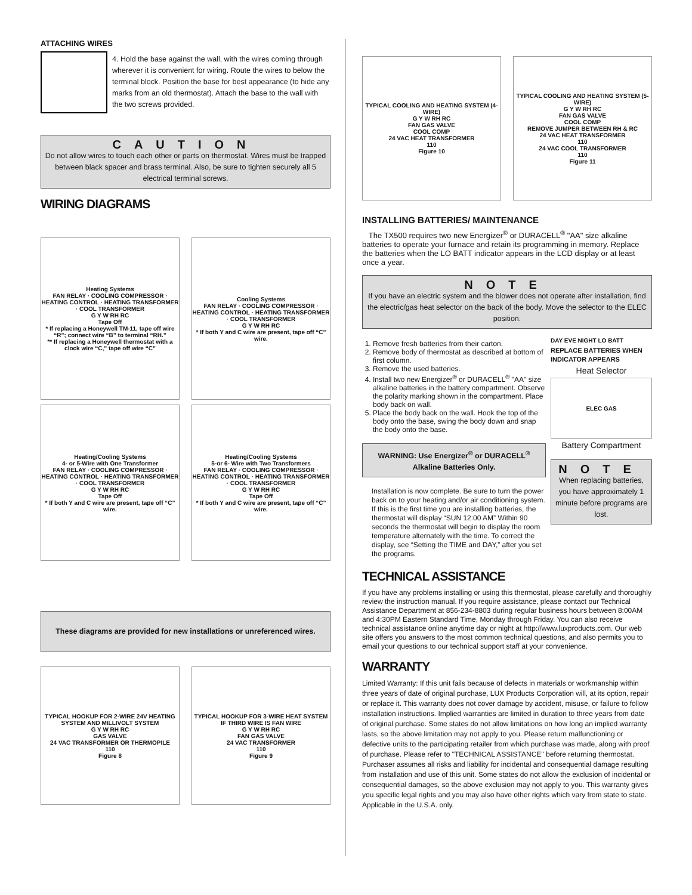ATTACHING WIRES
4. Hold the base against the wall, with the wires coming through wherever it is convenient for wiring. Route the wires to below the terminal block. Position the base for best appearance (to hide any marks from an old thermostat). Attach the base to the wall with the two screws provided.
CAUTION
Do not allow wires to touch each other or parts on thermostat. Wires must be trapped between black spacer and brass terminal. Also, be sure to tighten securely all 5 electrical terminal screws.
WIRING DIAGRAMS
Heating Systems
FAN RELAY · COOLING COMPRESSOR · HEATING CONTROL · HEATING TRANSFORMER · COOL TRANSFORMER
G Y W RH RC
Tape Off
* If replacing a Honeywell TM-11, tape off wire “R”; connect wire “B” to terminal “RH.”
** If replacing a Honeywell thermostat with a clock wire “C,” tape off wire “C”
Cooling Systems
FAN RELAY · COOLING COMPRESSOR · HEATING CONTROL · HEATING TRANSFORMER · COOL TRANSFORMER
G Y W RH RC
* If both Y and C wire are present, tape off “C” wire.
Heating/Cooling Systems
4- or 5-Wire with One Transformer
FAN RELAY · COOLING COMPRESSOR · HEATING CONTROL · HEATING TRANSFORMER · COOL TRANSFORMER
G Y W RH RC
Tape Off
* If both Y and C wire are present, tape off “C” wire.
Heating/Cooling Systems
5-or 6- Wire with Two Transformers
FAN RELAY · COOLING COMPRESSOR · HEATING CONTROL · HEATING TRANSFORMER · COOL TRANSFORMER
G Y W RH RC
Tape Off
* If both Y and C wire are present, tape off “C” wire.
These diagrams are provided for new installations or unreferenced wires.
TYPICAL HOOKUP FOR 2-WIRE 24V HEATING SYSTEM AND MILLIVOLT SYSTEM
G Y W RH RC
GAS VALVE
24 VAC TRANSFORMER OR THERMOPILE
110
Figure 8
TYPICAL HOOKUP FOR 3-WIRE HEAT SYSTEM IF THIRD WIRE IS FAN WIRE
G Y W RH RC
FAN GAS VALVE
24 VAC TRANSFORMER
110
Figure 9
TYPICAL COOLING AND HEATING SYSTEM (4-WIRE)
G Y W RH RC
FAN GAS VALVE
COOL COMP
24 VAC HEAT TRANSFORMER
110
Figure 10
TYPICAL COOLING AND HEATING SYSTEM (5-WIRE)
G Y W RH RC
FAN GAS VALVE
COOL COMP
REMOVE JUMPER BETWEEN RH & RC
24 VAC HEAT TRANSFORMER
110
24 VAC COOL TRANSFORMER
110
Figure 11
INSTALLING BATTERIES/ MAINTENANCE
The TX500 requires two new Energizer<sup>®</sup> or DURACELL<sup>®</sup> "AA" size alkaline batteries to operate your furnace and retain its programming in memory. Replace the batteries when the LO BATT indicator appears in the LCD display or at least once a year.
NOTE
If you have an electric system and the blower does not operate after installation, find the electric/gas heat selector on the back of the body. Move the selector to the ELEC position.
1. Remove fresh batteries from their carton.
2. Remove body of thermostat as described at bottom of first column.
3. Remove the used batteries.
4. Install two new Energizer<sup>®</sup> or DURACELL<sup>®</sup> "AA" size alkaline batteries in the battery compartment. Observe the polarity marking shown in the compartment. Place body back on wall.
5. Place the body back on the wall. Hook the top of the body onto the base, swing the body down and snap the body onto the base.
WARNING: Use Energizer<sup>®</sup> or DURACELL<sup>®</sup> Alkaline Batteries Only.
Installation is now complete. Be sure to turn the power back on to your heating and/or air conditioning system. If this is the first time you are installing batteries, the thermostat will display “SUN 12:00 AM” Within 90 seconds the thermostat will begin to display the room temperature alternately with the time. To correct the display, see “Setting the TIME and DAY,” after you set the programs.
DAY EVE NIGHT LO BATT
REPLACE BATTERIES WHEN INDICATOR APPEARS
Heat Selector
ELEC GAS
Battery Compartment
NOTE
When replacing batteries, you have approximately 1 minute before programs are lost.
TECHNICAL ASSISTANCE
If you have any problems installing or using this thermostat, please carefully and thoroughly review the instruction manual. If you require assistance, please contact our Technical Assistance Department at 856-234-8803 during regular business hours between 8:00AM and 4:30PM Eastern Standard Time, Monday through Friday. You can also receive technical assistance online anytime day or night at http://www.luxproducts.com. Our web site offers you answers to the most common technical questions, and also permits you to email your questions to our technical support staff at your convenience.
WARRANTY
Limited Warranty: If this unit fails because of defects in materials or workmanship within three years of date of original purchase, LUX Products Corporation will, at its option, repair or replace it. This warranty does not cover damage by accident, misuse, or failure to follow installation instructions. Implied warranties are limited in duration to three years from date of original purchase. Some states do not allow limitations on how long an implied warranty lasts, so the above limitation may not apply to you. Please return malfunctioning or defective units to the participating retailer from which purchase was made, along with proof of purchase. Please refer to "TECHNICAL ASSISTANCE" before returning thermostat. Purchaser assumes all risks and liability for incidental and consequential damage resulting from installation and use of this unit. Some states do not allow the exclusion of incidental or consequential damages, so the above exclusion may not apply to you. This warranty gives you specific legal rights and you may also have other rights which vary from state to state. Applicable in the U.S.A. only.